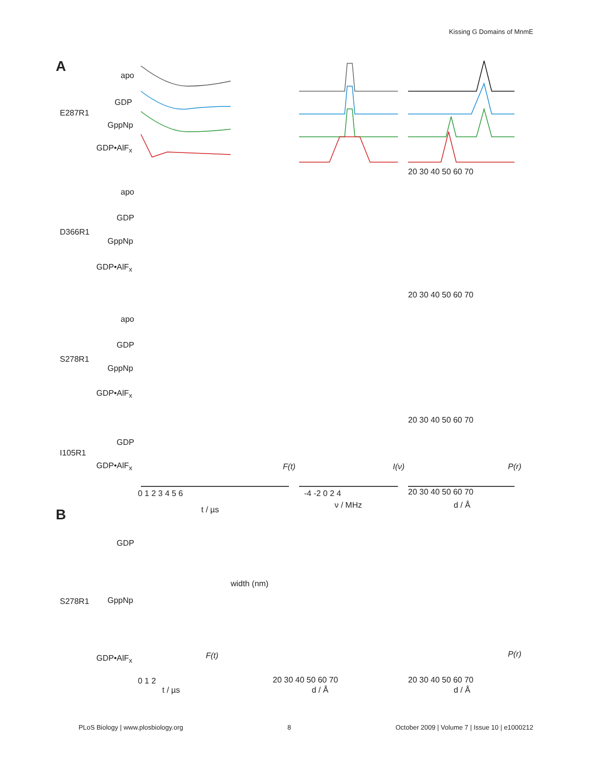Kissing G Domains of MnmE
A
apo
GDP
E287R1
GppNp
GDP•AlF<sub>x</sub>
20 30 40 50 60 70
apo
GDP
D366R1
GppNp
GDP•AlF<sub>x</sub>
20 30 40 50 60 70
apo
GDP
S278R1
GppNp
GDP•AlF<sub>x</sub>
20 30 40 50 60 70
GDP
I105R1
GDP•AlF<sub>x</sub> F(t) I(ν) P(r)
0 1 2 3 4 5 6 -4 -2 0 2 4 20 30 40 50 60 70
t / µs ν / MHz d / Å
B
GDP
width (nm)
S278R1 GppNp
GDP•AlF<sub>x</sub> F(t) P(r)
0 1 2 20 30 40 50 60 70 20 30 40 50 60 70
t / µs d / Å d / Å
PLoS Biology | www.plosbiology.org 8 October 2009 | Volume 7 | Issue 10 | e1000212